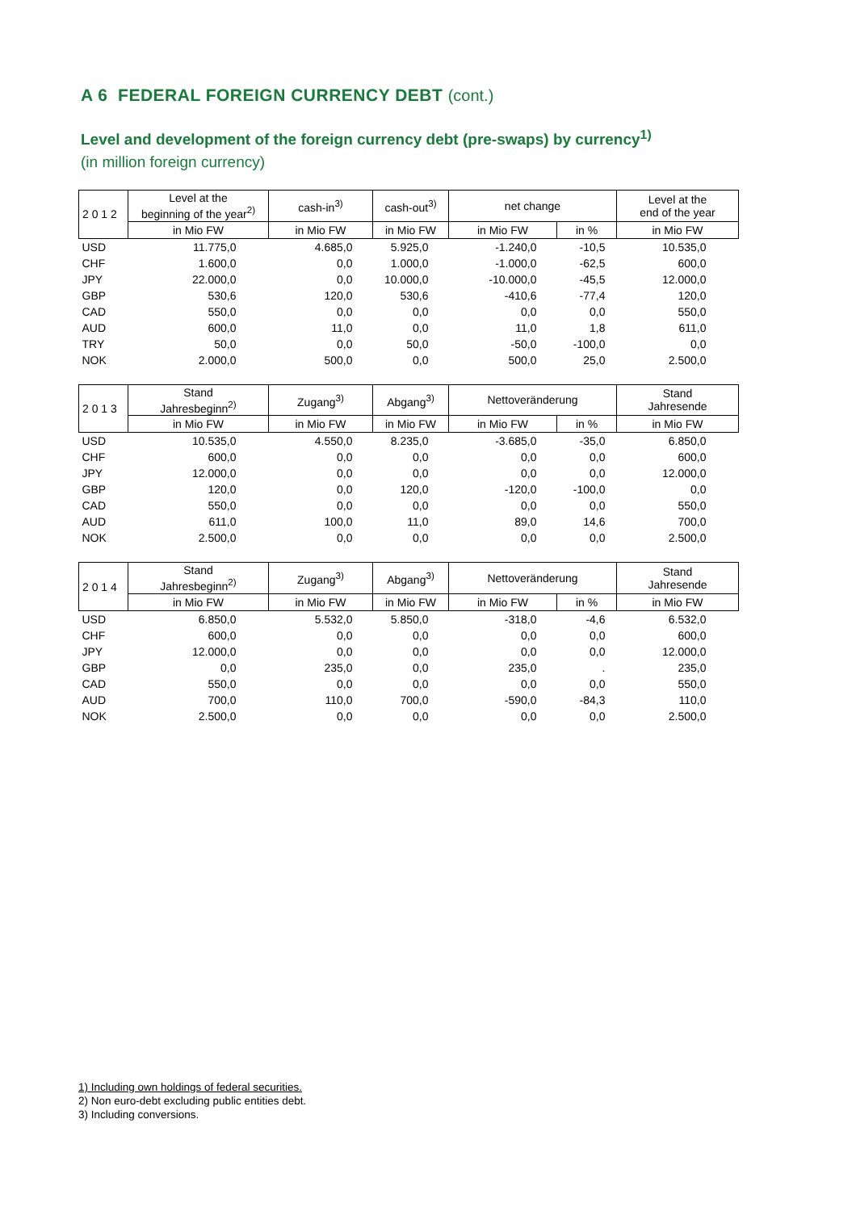A 6 FEDERAL FOREIGN CURRENCY DEBT (cont.)
Level and development of the foreign currency debt (pre-swaps) by currency<sup>1)</sup>
(in million foreign currency)
| 2 0 1 2 | Level at the beginning of the year<sup>2)</sup> | cash-in<sup>3)</sup> | cash-out<sup>3)</sup> | net change | | Level at the end of the year |
| --- | --- | --- | --- | --- | --- | --- |
| | in Mio FW | in Mio FW | in Mio FW | in Mio FW | in % | in Mio FW |
| USD | 11.775,0 | 4.685,0 | 5.925,0 | -1.240,0 | -10,5 | 10.535,0 |
| CHF | 1.600,0 | 0,0 | 1.000,0 | -1.000,0 | -62,5 | 600,0 |
| JPY | 22.000,0 | 0,0 | 10.000,0 | -10.000,0 | -45,5 | 12.000,0 |
| GBP | 530,6 | 120,0 | 530,6 | -410,6 | -77,4 | 120,0 |
| CAD | 550,0 | 0,0 | 0,0 | 0,0 | 0,0 | 550,0 |
| AUD | 600,0 | 11,0 | 0,0 | 11,0 | 1,8 | 611,0 |
| TRY | 50,0 | 0,0 | 50,0 | -50,0 | -100,0 | 0,0 |
| NOK | 2.000,0 | 500,0 | 0,0 | 500,0 | 25,0 | 2.500,0 |
| 2 0 1 3 | Stand Jahresbeginn<sup>2)</sup> | Zugang<sup>3)</sup> | Abgang<sup>3)</sup> | Nettoveränderung | | Stand Jahresende |
| --- | --- | --- | --- | --- | --- | --- |
| | in Mio FW | in Mio FW | in Mio FW | in Mio FW | in % | in Mio FW |
| USD | 10.535,0 | 4.550,0 | 8.235,0 | -3.685,0 | -35,0 | 6.850,0 |
| CHF | 600,0 | 0,0 | 0,0 | 0,0 | 0,0 | 600,0 |
| JPY | 12.000,0 | 0,0 | 0,0 | 0,0 | 0,0 | 12.000,0 |
| GBP | 120,0 | 0,0 | 120,0 | -120,0 | -100,0 | 0,0 |
| CAD | 550,0 | 0,0 | 0,0 | 0,0 | 0,0 | 550,0 |
| AUD | 611,0 | 100,0 | 11,0 | 89,0 | 14,6 | 700,0 |
| NOK | 2.500,0 | 0,0 | 0,0 | 0,0 | 0,0 | 2.500,0 |
| 2 0 1 4 | Stand Jahresbeginn<sup>2)</sup> | Zugang<sup>3)</sup> | Abgang<sup>3)</sup> | Nettoveränderung | | Stand Jahresende |
| --- | --- | --- | --- | --- | --- | --- |
| | in Mio FW | in Mio FW | in Mio FW | in Mio FW | in % | in Mio FW |
| USD | 6.850,0 | 5.532,0 | 5.850,0 | -318,0 | -4,6 | 6.532,0 |
| CHF | 600,0 | 0,0 | 0,0 | 0,0 | 0,0 | 600,0 |
| JPY | 12.000,0 | 0,0 | 0,0 | 0,0 | 0,0 | 12.000,0 |
| GBP | 0,0 | 235,0 | 0,0 | 235,0 | . | 235,0 |
| CAD | 550,0 | 0,0 | 0,0 | 0,0 | 0,0 | 550,0 |
| AUD | 700,0 | 110,0 | 700,0 | -590,0 | -84,3 | 110,0 |
| NOK | 2.500,0 | 0,0 | 0,0 | 0,0 | 0,0 | 2.500,0 |
1) Including own holdings of federal securities.
2) Non euro-debt excluding public entities debt.
3) Including conversions.